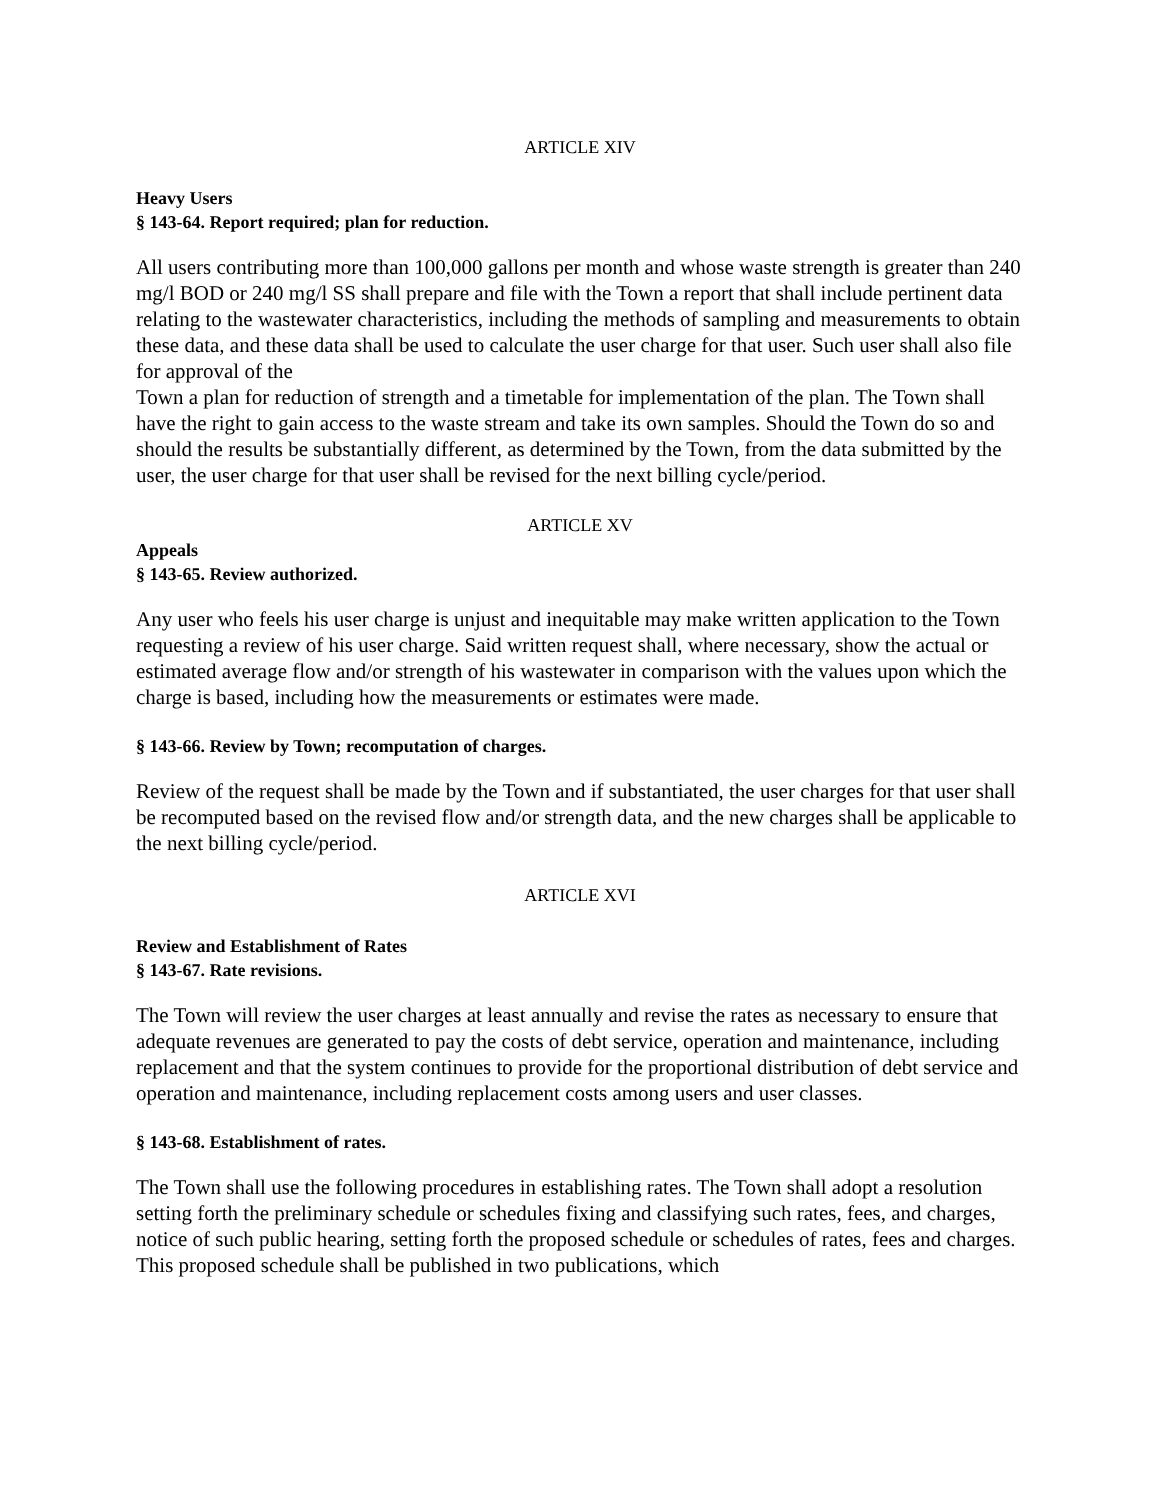ARTICLE XIV
Heavy Users
§ 143-64. Report required; plan for reduction.
All users contributing more than 100,000 gallons per month and whose waste strength is greater than 240 mg/l BOD or 240 mg/l SS shall prepare and file with the Town a report that shall include pertinent data relating to the wastewater characteristics, including the methods of sampling and measurements to obtain these data, and these data shall be used to calculate the user charge for that user. Such user shall also file for approval of the
Town a plan for reduction of strength and a timetable for implementation of the plan. The Town shall have the right to gain access to the waste stream and take its own samples. Should the Town do so and should the results be substantially different, as determined by the Town, from the data submitted by the user, the user charge for that user shall be revised for the next billing cycle/period.
ARTICLE XV
Appeals
§ 143-65. Review authorized.
Any user who feels his user charge is unjust and inequitable may make written application to the Town requesting a review of his user charge. Said written request shall, where necessary, show the actual or estimated average flow and/or strength of his wastewater in comparison with the values upon which the charge is based, including how the measurements or estimates were made.
§ 143-66. Review by Town; recomputation of charges.
Review of the request shall be made by the Town and if substantiated, the user charges for that user shall be recomputed based on the revised flow and/or strength data, and the new charges shall be applicable to the next billing cycle/period.
ARTICLE XVI
Review and Establishment of Rates
§ 143-67. Rate revisions.
The Town will review the user charges at least annually and revise the rates as necessary to ensure that adequate revenues are generated to pay the costs of debt service, operation and maintenance, including replacement and that the system continues to provide for the proportional distribution of debt service and operation and maintenance, including replacement costs among users and user classes.
§ 143-68. Establishment of rates.
The Town shall use the following procedures in establishing rates. The Town shall adopt a resolution setting forth the preliminary schedule or schedules fixing and classifying such rates, fees, and charges, notice of such public hearing, setting forth the proposed schedule or schedules of rates, fees and charges. This proposed schedule shall be published in two publications, which